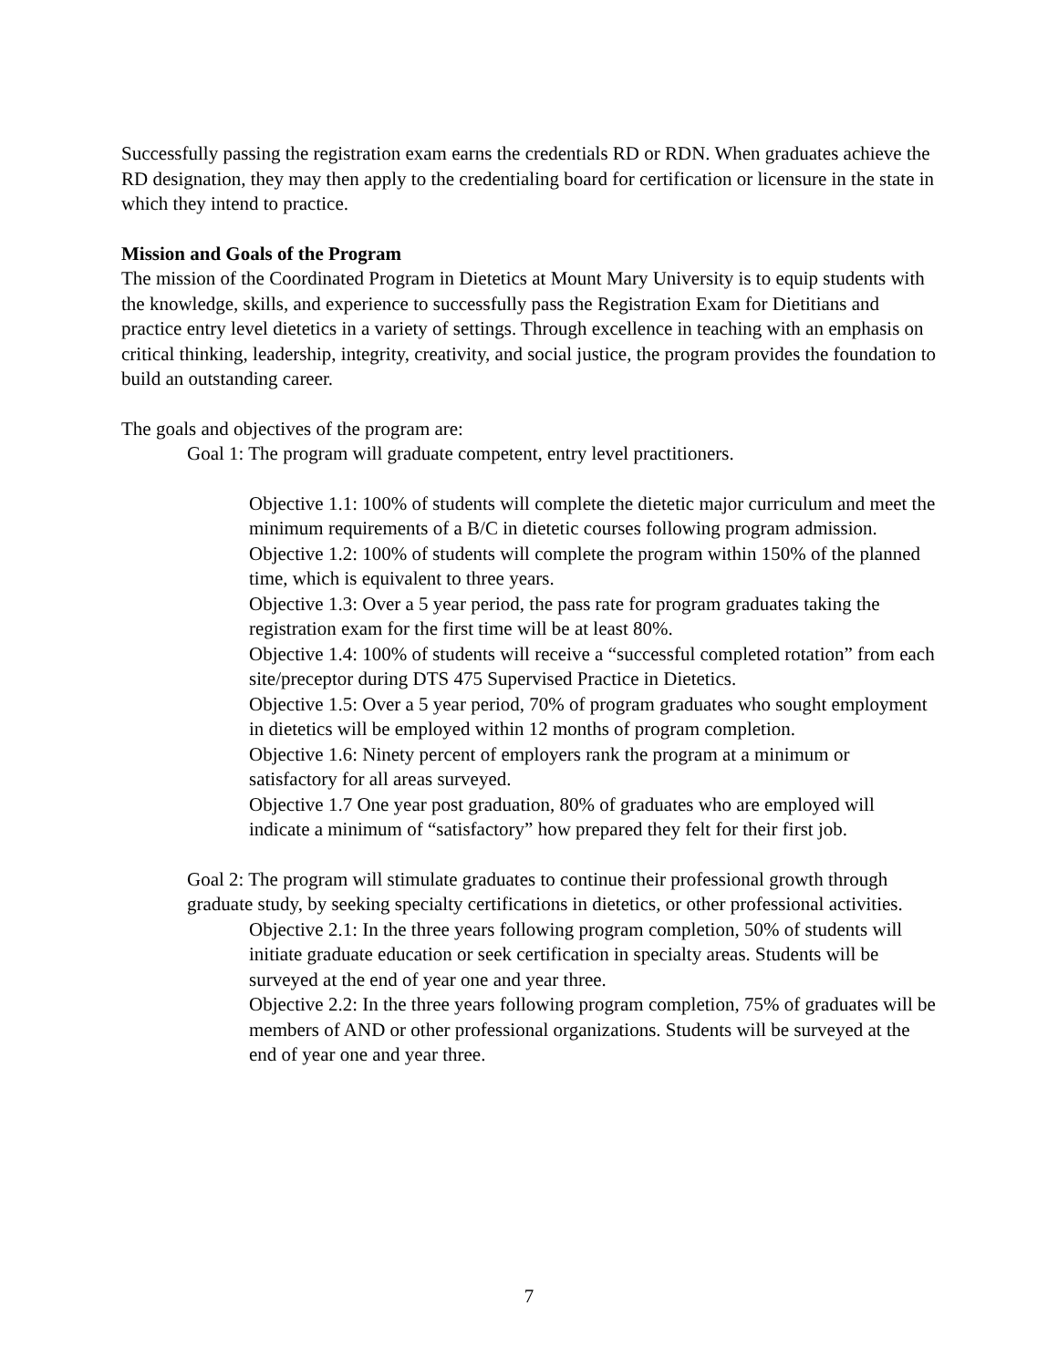Successfully passing the registration exam earns the credentials RD or RDN. When graduates achieve the RD designation, they may then apply to the credentialing board for certification or licensure in the state in which they intend to practice.
Mission and Goals of the Program
The mission of the Coordinated Program in Dietetics at Mount Mary University is to equip students with the knowledge, skills, and experience to successfully pass the Registration Exam for Dietitians and practice entry level dietetics in a variety of settings. Through excellence in teaching with an emphasis on critical thinking, leadership, integrity, creativity, and social justice, the program provides the foundation to build an outstanding career.
The goals and objectives of the program are:
Goal 1: The program will graduate competent, entry level practitioners.
Objective 1.1: 100% of students will complete the dietetic major curriculum and meet the minimum requirements of a B/C in dietetic courses following program admission.
Objective 1.2: 100% of students will complete the program within 150% of the planned time, which is equivalent to three years.
Objective 1.3: Over a 5 year period, the pass rate for program graduates taking the registration exam for the first time will be at least 80%.
Objective 1.4: 100% of students will receive a “successful completed rotation” from each site/preceptor during DTS 475 Supervised Practice in Dietetics.
Objective 1.5: Over a 5 year period, 70% of program graduates who sought employment in dietetics will be employed within 12 months of program completion.
Objective 1.6: Ninety percent of employers rank the program at a minimum or satisfactory for all areas surveyed.
Objective 1.7 One year post graduation, 80% of graduates who are employed will indicate a minimum of “satisfactory” how prepared they felt for their first job.
Goal 2: The program will stimulate graduates to continue their professional growth through graduate study, by seeking specialty certifications in dietetics, or other professional activities.
Objective 2.1: In the three years following program completion, 50% of students will initiate graduate education or seek certification in specialty areas. Students will be surveyed at the end of year one and year three.
Objective 2.2: In the three years following program completion, 75% of graduates will be members of AND or other professional organizations. Students will be surveyed at the end of year one and year three.
7